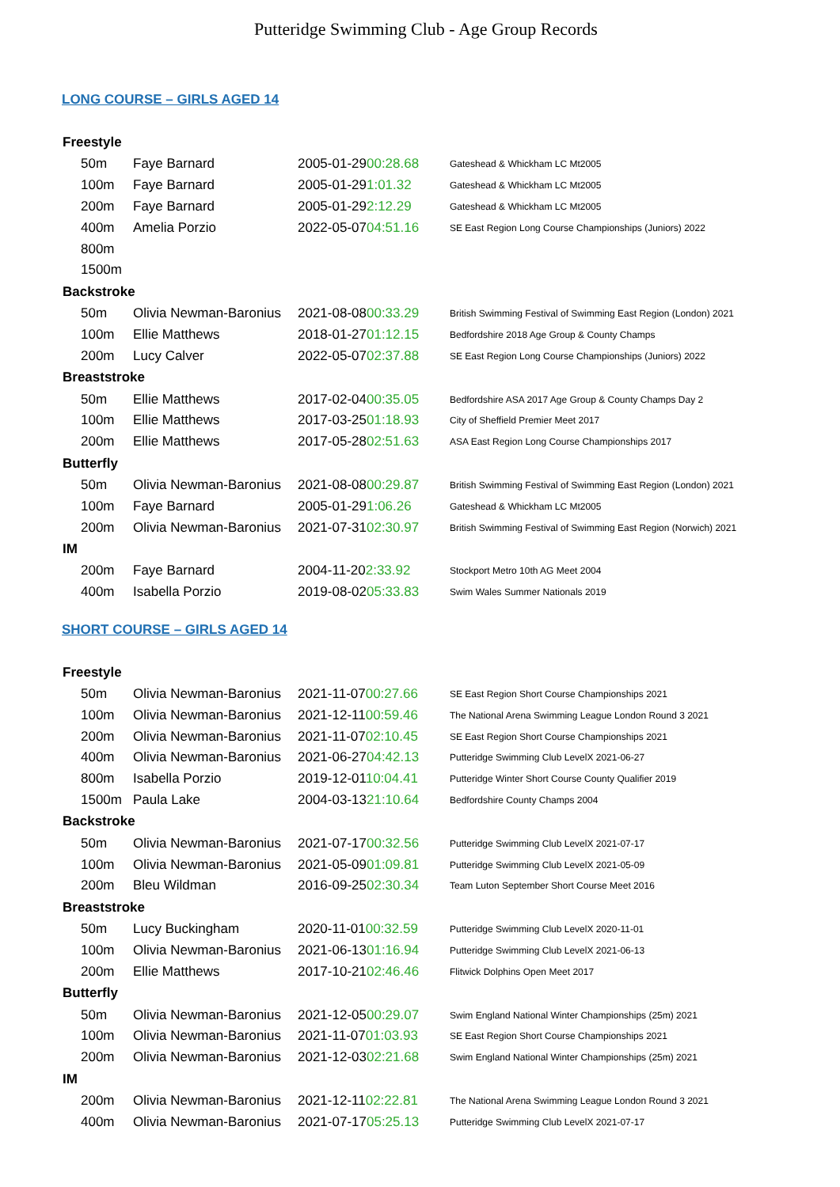Putteridge Swimming Club - Age Group Records
LONG COURSE – GIRLS AGED 14
| Freestyle | | | |
| --- | --- | --- | --- |
| 50m | Faye Barnard | 2005-01-29 00:28.68 | Gateshead & Whickham LC Mt2005 |
| 100m | Faye Barnard | 2005-01-29 1:01.32 | Gateshead & Whickham LC Mt2005 |
| 200m | Faye Barnard | 2005-01-29 2:12.29 | Gateshead & Whickham LC Mt2005 |
| 400m | Amelia Porzio | 2022-05-07 04:51.16 | SE East Region Long Course Championships (Juniors) 2022 |
| 800m | | | |
| 1500m | | | |
| Backstroke | | | |
| 50m | Olivia Newman-Baronius | 2021-08-08 00:33.29 | British Swimming Festival of Swimming East Region (London) 2021 |
| 100m | Ellie Matthews | 2018-01-27 01:12.15 | Bedfordshire 2018 Age Group & County Champs |
| 200m | Lucy Calver | 2022-05-07 02:37.88 | SE East Region Long Course Championships (Juniors) 2022 |
| Breaststroke | | | |
| 50m | Ellie Matthews | 2017-02-04 00:35.05 | Bedfordshire ASA 2017 Age Group & County Champs Day 2 |
| 100m | Ellie Matthews | 2017-03-25 01:18.93 | City of Sheffield Premier Meet 2017 |
| 200m | Ellie Matthews | 2017-05-28 02:51.63 | ASA East Region Long Course Championships 2017 |
| Butterfly | | | |
| 50m | Olivia Newman-Baronius | 2021-08-08 00:29.87 | British Swimming Festival of Swimming East Region (London) 2021 |
| 100m | Faye Barnard | 2005-01-29 1:06.26 | Gateshead & Whickham LC Mt2005 |
| 200m | Olivia Newman-Baronius | 2021-07-31 02:30.97 | British Swimming Festival of Swimming East Region (Norwich) 2021 |
| IM | | | |
| 200m | Faye Barnard | 2004-11-20 2:33.92 | Stockport Metro 10th AG Meet 2004 |
| 400m | Isabella Porzio | 2019-08-02 05:33.83 | Swim Wales Summer Nationals 2019 |
SHORT COURSE – GIRLS AGED 14
| Freestyle | | | |
| --- | --- | --- | --- |
| 50m | Olivia Newman-Baronius | 2021-11-07 00:27.66 | SE East Region Short Course Championships 2021 |
| 100m | Olivia Newman-Baronius | 2021-12-11 00:59.46 | The National Arena Swimming League London Round 3 2021 |
| 200m | Olivia Newman-Baronius | 2021-11-07 02:10.45 | SE East Region Short Course Championships 2021 |
| 400m | Olivia Newman-Baronius | 2021-06-27 04:42.13 | Putteridge Swimming Club LevelX 2021-06-27 |
| 800m | Isabella Porzio | 2019-12-01 10:04.41 | Putteridge Winter Short Course County Qualifier 2019 |
| 1500m | Paula Lake | 2004-03-13 21:10.64 | Bedfordshire County Champs 2004 |
| Backstroke | | | |
| 50m | Olivia Newman-Baronius | 2021-07-17 00:32.56 | Putteridge Swimming Club LevelX 2021-07-17 |
| 100m | Olivia Newman-Baronius | 2021-05-09 01:09.81 | Putteridge Swimming Club LevelX 2021-05-09 |
| 200m | Bleu Wildman | 2016-09-25 02:30.34 | Team Luton September Short Course Meet 2016 |
| Breaststroke | | | |
| 50m | Lucy Buckingham | 2020-11-01 00:32.59 | Putteridge Swimming Club LevelX 2020-11-01 |
| 100m | Olivia Newman-Baronius | 2021-06-13 01:16.94 | Putteridge Swimming Club LevelX 2021-06-13 |
| 200m | Ellie Matthews | 2017-10-21 02:46.46 | Flitwick Dolphins Open Meet 2017 |
| Butterfly | | | |
| 50m | Olivia Newman-Baronius | 2021-12-05 00:29.07 | Swim England National Winter Championships (25m) 2021 |
| 100m | Olivia Newman-Baronius | 2021-11-07 01:03.93 | SE East Region Short Course Championships 2021 |
| 200m | Olivia Newman-Baronius | 2021-12-03 02:21.68 | Swim England National Winter Championships (25m) 2021 |
| IM | | | |
| 200m | Olivia Newman-Baronius | 2021-12-11 02:22.81 | The National Arena Swimming League London Round 3 2021 |
| 400m | Olivia Newman-Baronius | 2021-07-17 05:25.13 | Putteridge Swimming Club LevelX 2021-07-17 |